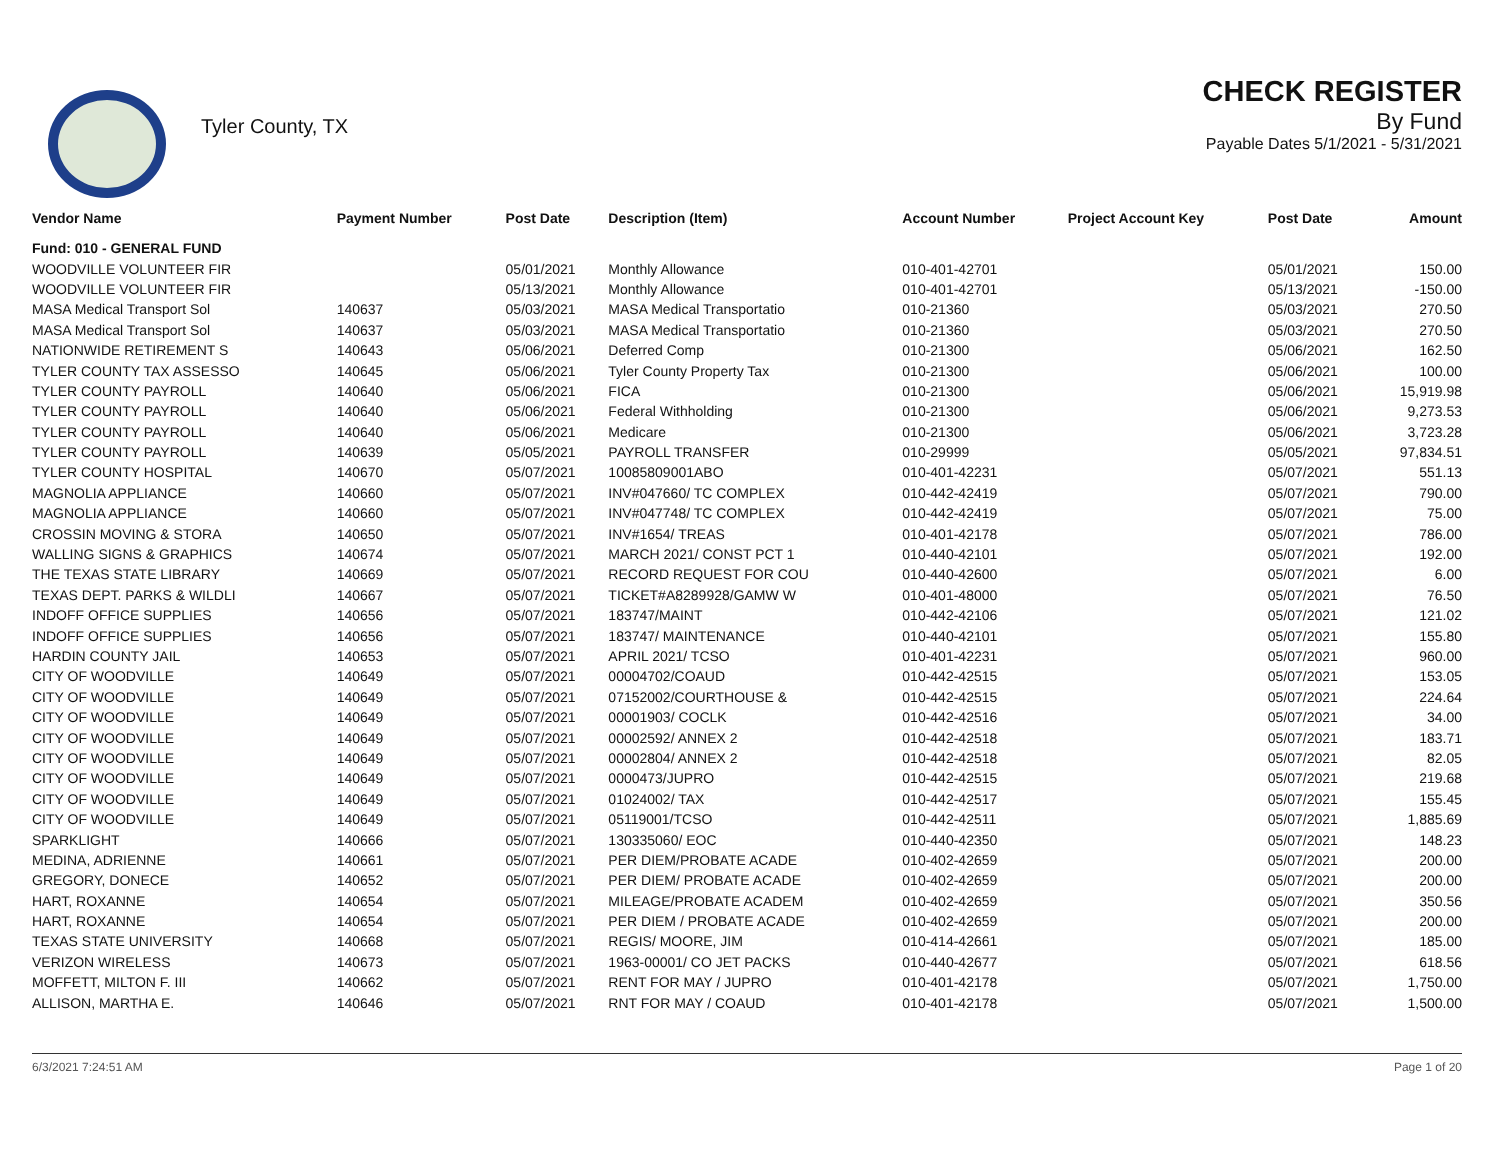Tyler County, TX
CHECK REGISTER
By Fund
Payable Dates 5/1/2021 - 5/31/2021
| Vendor Name | Payment Number | Post Date | Description (Item) | Account Number | Project Account Key | Post Date | Amount |
| --- | --- | --- | --- | --- | --- | --- | --- |
| Fund: 010 - GENERAL FUND | | | | | | | |
| WOODVILLE VOLUNTEER FIR | | 05/01/2021 | Monthly Allowance | 010-401-42701 | | 05/01/2021 | 150.00 |
| WOODVILLE VOLUNTEER FIR | | 05/13/2021 | Monthly Allowance | 010-401-42701 | | 05/13/2021 | -150.00 |
| MASA Medical Transport Sol | 140637 | 05/03/2021 | MASA Medical Transportatio | 010-21360 | | 05/03/2021 | 270.50 |
| MASA Medical Transport Sol | 140637 | 05/03/2021 | MASA Medical Transportatio | 010-21360 | | 05/03/2021 | 270.50 |
| NATIONWIDE RETIREMENT S | 140643 | 05/06/2021 | Deferred Comp | 010-21300 | | 05/06/2021 | 162.50 |
| TYLER COUNTY TAX ASSESSO | 140645 | 05/06/2021 | Tyler County Property Tax | 010-21300 | | 05/06/2021 | 100.00 |
| TYLER COUNTY PAYROLL | 140640 | 05/06/2021 | FICA | 010-21300 | | 05/06/2021 | 15,919.98 |
| TYLER COUNTY PAYROLL | 140640 | 05/06/2021 | Federal Withholding | 010-21300 | | 05/06/2021 | 9,273.53 |
| TYLER COUNTY PAYROLL | 140640 | 05/06/2021 | Medicare | 010-21300 | | 05/06/2021 | 3,723.28 |
| TYLER COUNTY PAYROLL | 140639 | 05/05/2021 | PAYROLL TRANSFER | 010-29999 | | 05/05/2021 | 97,834.51 |
| TYLER COUNTY HOSPITAL | 140670 | 05/07/2021 | 10085809001ABO | 010-401-42231 | | 05/07/2021 | 551.13 |
| MAGNOLIA APPLIANCE | 140660 | 05/07/2021 | INV#047660/ TC COMPLEX | 010-442-42419 | | 05/07/2021 | 790.00 |
| MAGNOLIA APPLIANCE | 140660 | 05/07/2021 | INV#047748/ TC COMPLEX | 010-442-42419 | | 05/07/2021 | 75.00 |
| CROSSIN MOVING & STORA | 140650 | 05/07/2021 | INV#1654/ TREAS | 010-401-42178 | | 05/07/2021 | 786.00 |
| WALLING SIGNS & GRAPHICS | 140674 | 05/07/2021 | MARCH 2021/ CONST PCT 1 | 010-440-42101 | | 05/07/2021 | 192.00 |
| THE TEXAS STATE LIBRARY | 140669 | 05/07/2021 | RECORD REQUEST FOR COU | 010-440-42600 | | 05/07/2021 | 6.00 |
| TEXAS DEPT. PARKS & WILDLI | 140667 | 05/07/2021 | TICKET#A8289928/GAMW W | 010-401-48000 | | 05/07/2021 | 76.50 |
| INDOFF OFFICE SUPPLIES | 140656 | 05/07/2021 | 183747/MAINT | 010-442-42106 | | 05/07/2021 | 121.02 |
| INDOFF OFFICE SUPPLIES | 140656 | 05/07/2021 | 183747/ MAINTENANCE | 010-440-42101 | | 05/07/2021 | 155.80 |
| HARDIN COUNTY JAIL | 140653 | 05/07/2021 | APRIL 2021/ TCSO | 010-401-42231 | | 05/07/2021 | 960.00 |
| CITY OF WOODVILLE | 140649 | 05/07/2021 | 00004702/COAUD | 010-442-42515 | | 05/07/2021 | 153.05 |
| CITY OF WOODVILLE | 140649 | 05/07/2021 | 07152002/COURTHOUSE & | 010-442-42515 | | 05/07/2021 | 224.64 |
| CITY OF WOODVILLE | 140649 | 05/07/2021 | 00001903/ COCLK | 010-442-42516 | | 05/07/2021 | 34.00 |
| CITY OF WOODVILLE | 140649 | 05/07/2021 | 00002592/ ANNEX 2 | 010-442-42518 | | 05/07/2021 | 183.71 |
| CITY OF WOODVILLE | 140649 | 05/07/2021 | 00002804/ ANNEX 2 | 010-442-42518 | | 05/07/2021 | 82.05 |
| CITY OF WOODVILLE | 140649 | 05/07/2021 | 0000473/JUPRO | 010-442-42515 | | 05/07/2021 | 219.68 |
| CITY OF WOODVILLE | 140649 | 05/07/2021 | 01024002/ TAX | 010-442-42517 | | 05/07/2021 | 155.45 |
| CITY OF WOODVILLE | 140649 | 05/07/2021 | 05119001/TCSO | 010-442-42511 | | 05/07/2021 | 1,885.69 |
| SPARKLIGHT | 140666 | 05/07/2021 | 130335060/ EOC | 010-440-42350 | | 05/07/2021 | 148.23 |
| MEDINA, ADRIENNE | 140661 | 05/07/2021 | PER DIEM/PROBATE ACADE | 010-402-42659 | | 05/07/2021 | 200.00 |
| GREGORY, DONECE | 140652 | 05/07/2021 | PER DIEM/ PROBATE ACADE | 010-402-42659 | | 05/07/2021 | 200.00 |
| HART, ROXANNE | 140654 | 05/07/2021 | MILEAGE/PROBATE ACADEM | 010-402-42659 | | 05/07/2021 | 350.56 |
| HART, ROXANNE | 140654 | 05/07/2021 | PER DIEM / PROBATE ACADE | 010-402-42659 | | 05/07/2021 | 200.00 |
| TEXAS STATE UNIVERSITY | 140668 | 05/07/2021 | REGIS/ MOORE, JIM | 010-414-42661 | | 05/07/2021 | 185.00 |
| VERIZON WIRELESS | 140673 | 05/07/2021 | 1963-00001/ CO JET PACKS | 010-440-42677 | | 05/07/2021 | 618.56 |
| MOFFETT, MILTON F. III | 140662 | 05/07/2021 | RENT FOR MAY / JUPRO | 010-401-42178 | | 05/07/2021 | 1,750.00 |
| ALLISON, MARTHA E. | 140646 | 05/07/2021 | RNT FOR MAY / COAUD | 010-401-42178 | | 05/07/2021 | 1,500.00 |
6/3/2021 7:24:51 AM Page 1 of 20